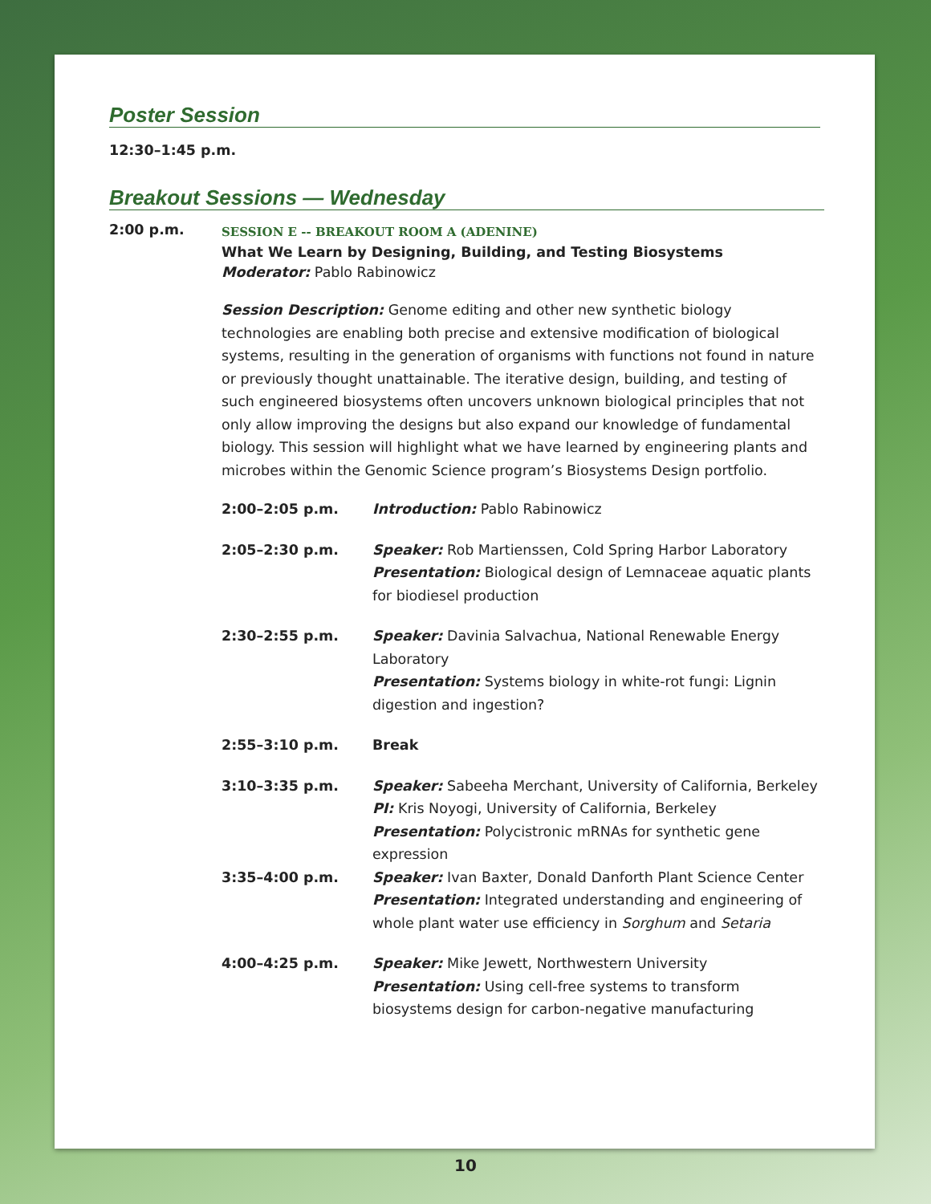Poster Session
12:30–1:45 p.m.
Breakout Sessions — Wednesday
2:00 p.m.
SESSION E -- BREAKOUT ROOM A (ADENINE)
What We Learn by Designing, Building, and Testing Biosystems
Moderator: Pablo Rabinowicz
Session Description: Genome editing and other new synthetic biology technologies are enabling both precise and extensive modification of biological systems, resulting in the generation of organisms with functions not found in nature or previously thought unattainable. The iterative design, building, and testing of such engineered biosystems often uncovers unknown biological principles that not only allow improving the designs but also expand our knowledge of fundamental biology. This session will highlight what we have learned by engineering plants and microbes within the Genomic Science program’s Biosystems Design portfolio.
| 2:00–2:05 p.m. | Introduction: Pablo Rabinowicz |
| 2:05–2:30 p.m. | Speaker: Rob Martienssen, Cold Spring Harbor Laboratory Presentation: Biological design of Lemnaceae aquatic plants for biodiesel production |
| 2:30–2:55 p.m. | Speaker: Davinia Salvachua, National Renewable Energy Laboratory Presentation: Systems biology in white-rot fungi: Lignin digestion and ingestion? |
| 2:55–3:10 p.m. | Break |
| 3:10–3:35 p.m. | Speaker: Sabeeha Merchant, University of California, Berkeley PI: Kris Noyogi, University of California, Berkeley Presentation: Polycistronic mRNAs for synthetic gene expression |
| 3:35–4:00 p.m. | Speaker: Ivan Baxter, Donald Danforth Plant Science Center Presentation: Integrated understanding and engineering of whole plant water use efficiency in Sorghum and Setaria |
| 4:00–4:25 p.m. | Speaker: Mike Jewett, Northwestern University Presentation: Using cell-free systems to transform biosystems design for carbon-negative manufacturing |
10